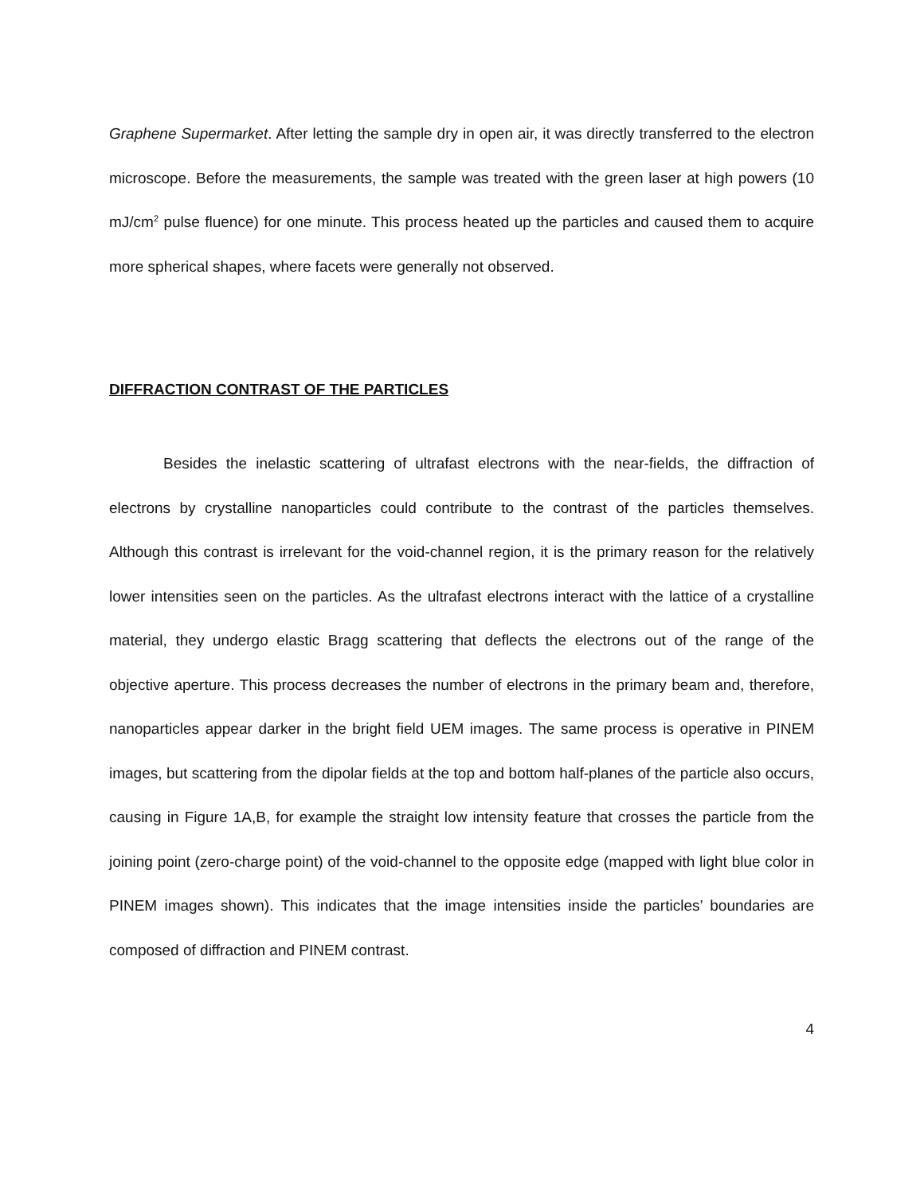Graphene Supermarket. After letting the sample dry in open air, it was directly transferred to the electron microscope. Before the measurements, the sample was treated with the green laser at high powers (10 mJ/cm<sup>2</sup> pulse fluence) for one minute. This process heated up the particles and caused them to acquire more spherical shapes, where facets were generally not observed.
DIFFRACTION CONTRAST OF THE PARTICLES
Besides the inelastic scattering of ultrafast electrons with the near-fields, the diffraction of electrons by crystalline nanoparticles could contribute to the contrast of the particles themselves. Although this contrast is irrelevant for the void-channel region, it is the primary reason for the relatively lower intensities seen on the particles. As the ultrafast electrons interact with the lattice of a crystalline material, they undergo elastic Bragg scattering that deflects the electrons out of the range of the objective aperture. This process decreases the number of electrons in the primary beam and, therefore, nanoparticles appear darker in the bright field UEM images. The same process is operative in PINEM images, but scattering from the dipolar fields at the top and bottom half-planes of the particle also occurs, causing in Figure 1A,B, for example the straight low intensity feature that crosses the particle from the joining point (zero-charge point) of the void-channel to the opposite edge (mapped with light blue color in PINEM images shown). This indicates that the image intensities inside the particles’ boundaries are composed of diffraction and PINEM contrast.
4